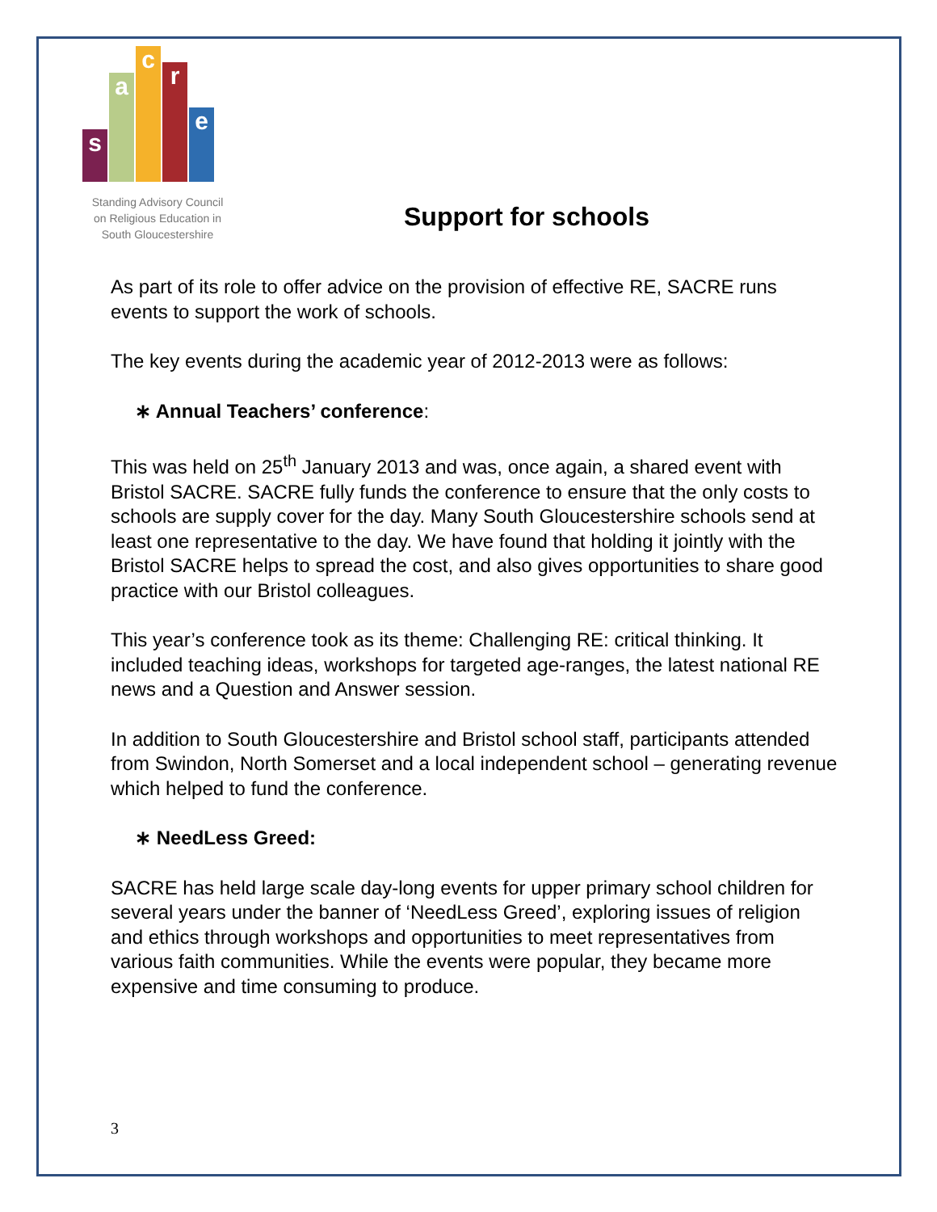s
a
c
r
e
Standing Advisory Council
on Religious Education in
South Gloucestershire
Support for schools
As part of its role to offer advice on the provision of effective RE, SACRE runs events to support the work of schools.
The key events during the academic year of 2012-2013 were as follows:
∗ Annual Teachers’ conference:
This was held on 25<sup>th</sup> January 2013 and was, once again, a shared event with Bristol SACRE. SACRE fully funds the conference to ensure that the only costs to schools are supply cover for the day. Many South Gloucestershire schools send at least one representative to the day. We have found that holding it jointly with the Bristol SACRE helps to spread the cost, and also gives opportunities to share good practice with our Bristol colleagues.
This year’s conference took as its theme: Challenging RE: critical thinking. It included teaching ideas, workshops for targeted age-ranges, the latest national RE news and a Question and Answer session.
In addition to South Gloucestershire and Bristol school staff, participants attended from Swindon, North Somerset and a local independent school – generating revenue which helped to fund the conference.
∗ NeedLess Greed:
SACRE has held large scale day-long events for upper primary school children for several years under the banner of ‘NeedLess Greed’, exploring issues of religion and ethics through workshops and opportunities to meet representatives from various faith communities. While the events were popular, they became more expensive and time consuming to produce.
3